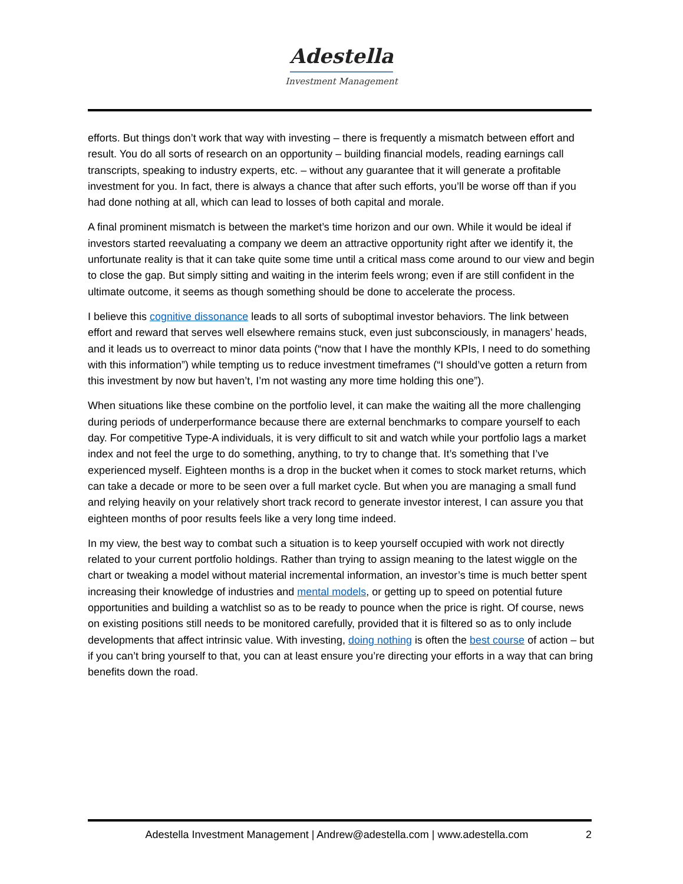Adestella
Investment Management
efforts. But things don’t work that way with investing – there is frequently a mismatch between effort and result. You do all sorts of research on an opportunity – building financial models, reading earnings call transcripts, speaking to industry experts, etc. – without any guarantee that it will generate a profitable investment for you. In fact, there is always a chance that after such efforts, you’ll be worse off than if you had done nothing at all, which can lead to losses of both capital and morale.
A final prominent mismatch is between the market’s time horizon and our own. While it would be ideal if investors started reevaluating a company we deem an attractive opportunity right after we identify it, the unfortunate reality is that it can take quite some time until a critical mass come around to our view and begin to close the gap. But simply sitting and waiting in the interim feels wrong; even if are still confident in the ultimate outcome, it seems as though something should be done to accelerate the process.
I believe this cognitive dissonance leads to all sorts of suboptimal investor behaviors. The link between effort and reward that serves well elsewhere remains stuck, even just subconsciously, in managers’ heads, and it leads us to overreact to minor data points (“now that I have the monthly KPIs, I need to do something with this information”) while tempting us to reduce investment timeframes (“I should’ve gotten a return from this investment by now but haven’t, I’m not wasting any more time holding this one”).
When situations like these combine on the portfolio level, it can make the waiting all the more challenging during periods of underperformance because there are external benchmarks to compare yourself to each day. For competitive Type-A individuals, it is very difficult to sit and watch while your portfolio lags a market index and not feel the urge to do something, anything, to try to change that. It’s something that I’ve experienced myself. Eighteen months is a drop in the bucket when it comes to stock market returns, which can take a decade or more to be seen over a full market cycle. But when you are managing a small fund and relying heavily on your relatively short track record to generate investor interest, I can assure you that eighteen months of poor results feels like a very long time indeed.
In my view, the best way to combat such a situation is to keep yourself occupied with work not directly related to your current portfolio holdings. Rather than trying to assign meaning to the latest wiggle on the chart or tweaking a model without material incremental information, an investor’s time is much better spent increasing their knowledge of industries and mental models, or getting up to speed on potential future opportunities and building a watchlist so as to be ready to pounce when the price is right. Of course, news on existing positions still needs to be monitored carefully, provided that it is filtered so as to only include developments that affect intrinsic value. With investing, doing nothing is often the best course of action – but if you can’t bring yourself to that, you can at least ensure you’re directing your efforts in a way that can bring benefits down the road.
Adestella Investment Management | Andrew@adestella.com | www.adestella.com 2